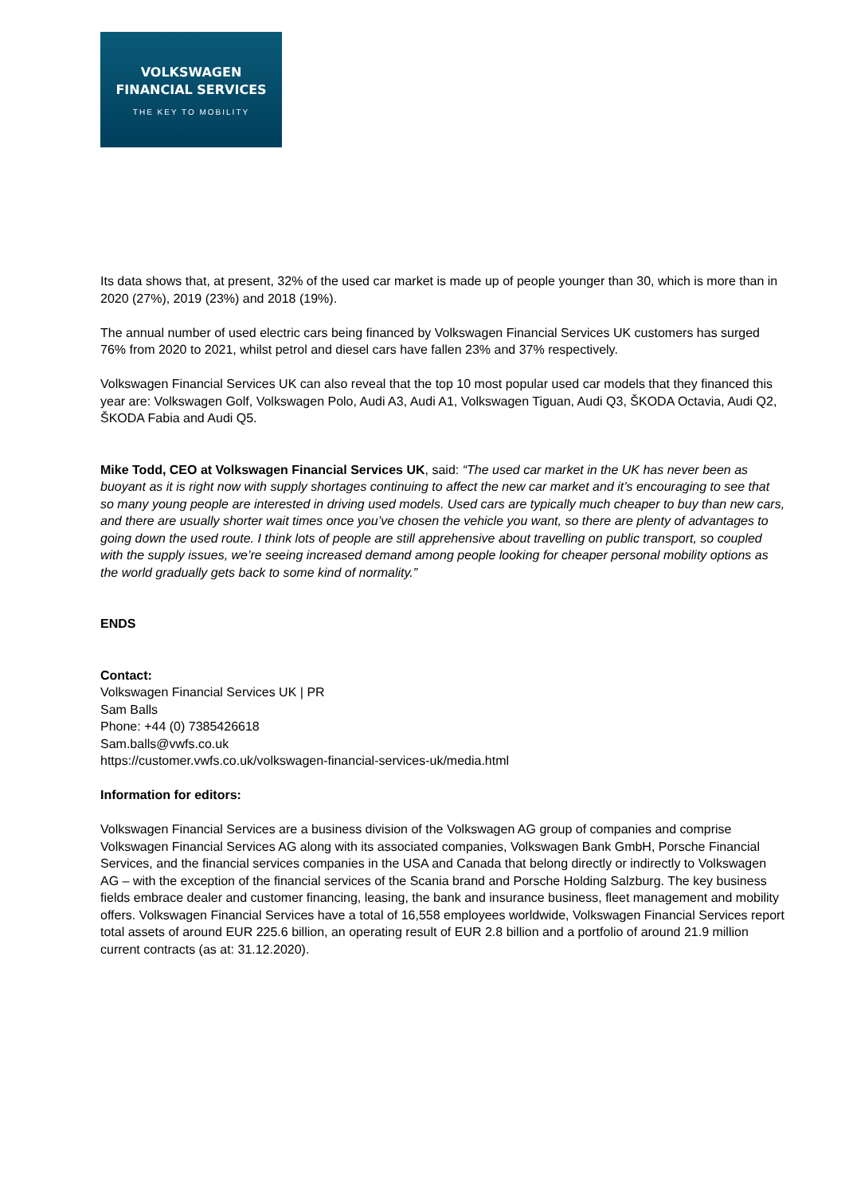VOLKSWAGEN
FINANCIAL SERVICES
THE KEY TO MOBILITY
Its data shows that, at present, 32% of the used car market is made up of people younger than 30, which is more than in 2020 (27%), 2019 (23%) and 2018 (19%).
The annual number of used electric cars being financed by Volkswagen Financial Services UK customers has surged 76% from 2020 to 2021, whilst petrol and diesel cars have fallen 23% and 37% respectively.
Volkswagen Financial Services UK can also reveal that the top 10 most popular used car models that they financed this year are: Volkswagen Golf, Volkswagen Polo, Audi A3, Audi A1, Volkswagen Tiguan, Audi Q3, ŠKODA Octavia, Audi Q2, ŠKODA Fabia and Audi Q5.
Mike Todd, CEO at Volkswagen Financial Services UK, said: “The used car market in the UK has never been as buoyant as it is right now with supply shortages continuing to affect the new car market and it’s encouraging to see that so many young people are interested in driving used models. Used cars are typically much cheaper to buy than new cars, and there are usually shorter wait times once you’ve chosen the vehicle you want, so there are plenty of advantages to going down the used route. I think lots of people are still apprehensive about travelling on public transport, so coupled with the supply issues, we’re seeing increased demand among people looking for cheaper personal mobility options as the world gradually gets back to some kind of normality.”
ENDS
Contact:
Volkswagen Financial Services UK | PR
Sam Balls
Phone: +44 (0) 7385426618
Sam.balls@vwfs.co.uk
https://customer.vwfs.co.uk/volkswagen-financial-services-uk/media.html
Information for editors:
Volkswagen Financial Services are a business division of the Volkswagen AG group of companies and comprise Volkswagen Financial Services AG along with its associated companies, Volkswagen Bank GmbH, Porsche Financial Services, and the financial services companies in the USA and Canada that belong directly or indirectly to Volkswagen AG – with the exception of the financial services of the Scania brand and Porsche Holding Salzburg. The key business fields embrace dealer and customer financing, leasing, the bank and insurance business, fleet management and mobility offers. Volkswagen Financial Services have a total of 16,558 employees worldwide, Volkswagen Financial Services report total assets of around EUR 225.6 billion, an operating result of EUR 2.8 billion and a portfolio of around 21.9 million current contracts (as at: 31.12.2020).